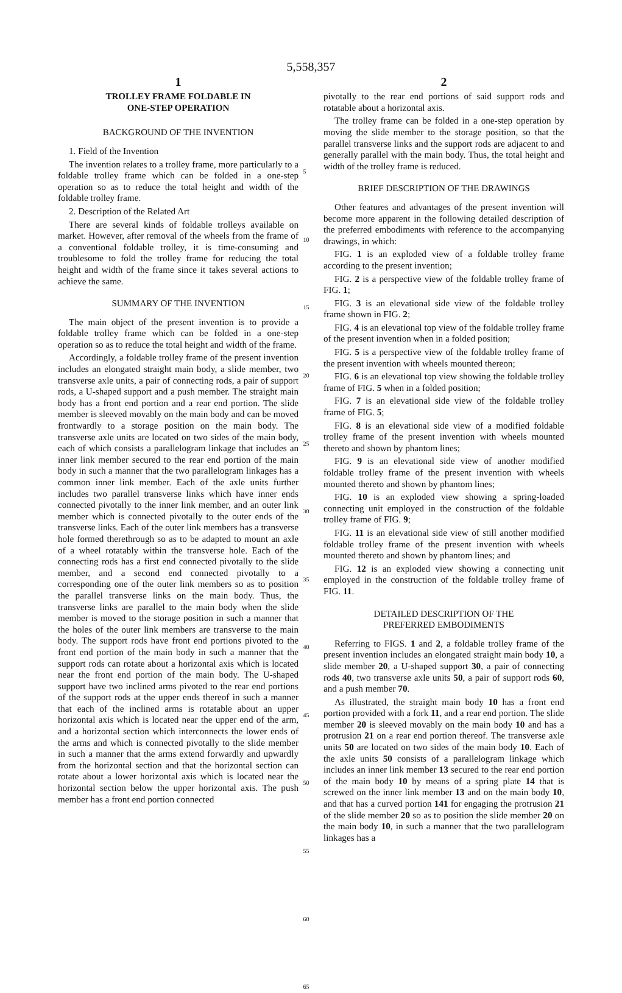5,558,357
1
TROLLEY FRAME FOLDABLE IN
ONE-STEP OPERATION
BACKGROUND OF THE INVENTION
1. Field of the Invention
The invention relates to a trolley frame, more particularly to a foldable trolley frame which can be folded in a one-step operation so as to reduce the total height and width of the foldable trolley frame.
2. Description of the Related Art
There are several kinds of foldable trolleys available on market. However, after removal of the wheels from the frame of a conventional foldable trolley, it is time-consuming and troublesome to fold the trolley frame for reducing the total height and width of the frame since it takes several actions to achieve the same.
SUMMARY OF THE INVENTION
The main object of the present invention is to provide a foldable trolley frame which can be folded in a one-step operation so as to reduce the total height and width of the frame.
Accordingly, a foldable trolley frame of the present invention includes an elongated straight main body, a slide member, two transverse axle units, a pair of connecting rods, a pair of support rods, a U-shaped support and a push member. The straight main body has a front end portion and a rear end portion. The slide member is sleeved movably on the main body and can be moved frontwardly to a storage position on the main body. The transverse axle units are located on two sides of the main body, each of which consists a parallelogram linkage that includes an inner link member secured to the rear end portion of the main body in such a manner that the two parallelogram linkages has a common inner link member. Each of the axle units further includes two parallel transverse links which have inner ends connected pivotally to the inner link member, and an outer link member which is connected pivotally to the outer ends of the transverse links. Each of the outer link members has a transverse hole formed therethrough so as to be adapted to mount an axle of a wheel rotatably within the transverse hole. Each of the connecting rods has a first end connected pivotally to the slide member, and a second end connected pivotally to a corresponding one of the outer link members so as to position the parallel transverse links on the main body. Thus, the transverse links are parallel to the main body when the slide member is moved to the storage position in such a manner that the holes of the outer link members are transverse to the main body. The support rods have front end portions pivoted to the front end portion of the main body in such a manner that the support rods can rotate about a horizontal axis which is located near the front end portion of the main body. The U-shaped support have two inclined arms pivoted to the rear end portions of the support rods at the upper ends thereof in such a manner that each of the inclined arms is rotatable about an upper horizontal axis which is located near the upper end of the arm, and a horizontal section which interconnects the lower ends of the arms and which is connected pivotally to the slide member in such a manner that the arms extend forwardly and upwardly from the horizontal section and that the horizontal section can rotate about a lower horizontal axis which is located near the horizontal section below the upper horizontal axis. The push member has a front end portion connected
5
10
15
20
25
30
35
40
45
50
55
60
65
2
pivotally to the rear end portions of said support rods and rotatable about a horizontal axis.
The trolley frame can be folded in a one-step operation by moving the slide member to the storage position, so that the parallel transverse links and the support rods are adjacent to and generally parallel with the main body. Thus, the total height and width of the trolley frame is reduced.
BRIEF DESCRIPTION OF THE DRAWINGS
Other features and advantages of the present invention will become more apparent in the following detailed description of the preferred embodiments with reference to the accompanying drawings, in which:
FIG. 1 is an exploded view of a foldable trolley frame according to the present invention;
FIG. 2 is a perspective view of the foldable trolley frame of FIG. 1;
FIG. 3 is an elevational side view of the foldable trolley frame shown in FIG. 2;
FIG. 4 is an elevational top view of the foldable trolley frame of the present invention when in a folded position;
FIG. 5 is a perspective view of the foldable trolley frame of the present invention with wheels mounted thereon;
FIG. 6 is an elevational top view showing the foldable trolley frame of FIG. 5 when in a folded position;
FIG. 7 is an elevational side view of the foldable trolley frame of FIG. 5;
FIG. 8 is an elevational side view of a modified foldable trolley frame of the present invention with wheels mounted thereto and shown by phantom lines;
FIG. 9 is an elevational side view of another modified foldable trolley frame of the present invention with wheels mounted thereto and shown by phantom lines;
FIG. 10 is an exploded view showing a spring-loaded connecting unit employed in the construction of the foldable trolley frame of FIG. 9;
FIG. 11 is an elevational side view of still another modified foldable trolley frame of the present invention with wheels mounted thereto and shown by phantom lines; and
FIG. 12 is an exploded view showing a connecting unit employed in the construction of the foldable trolley frame of FIG. 11.
DETAILED DESCRIPTION OF THE
PREFERRED EMBODIMENTS
Referring to FIGS. 1 and 2, a foldable trolley frame of the present invention includes an elongated straight main body 10, a slide member 20, a U-shaped support 30, a pair of connecting rods 40, two transverse axle units 50, a pair of support rods 60, and a push member 70.
As illustrated, the straight main body 10 has a front end portion provided with a fork 11, and a rear end portion. The slide member 20 is sleeved movably on the main body 10 and has a protrusion 21 on a rear end portion thereof. The transverse axle units 50 are located on two sides of the main body 10. Each of the axle units 50 consists of a parallelogram linkage which includes an inner link member 13 secured to the rear end portion of the main body 10 by means of a spring plate 14 that is screwed on the inner link member 13 and on the main body 10, and that has a curved portion 141 for engaging the protrusion 21 of the slide member 20 so as to position the slide member 20 on the main body 10, in such a manner that the two parallelogram linkages has a